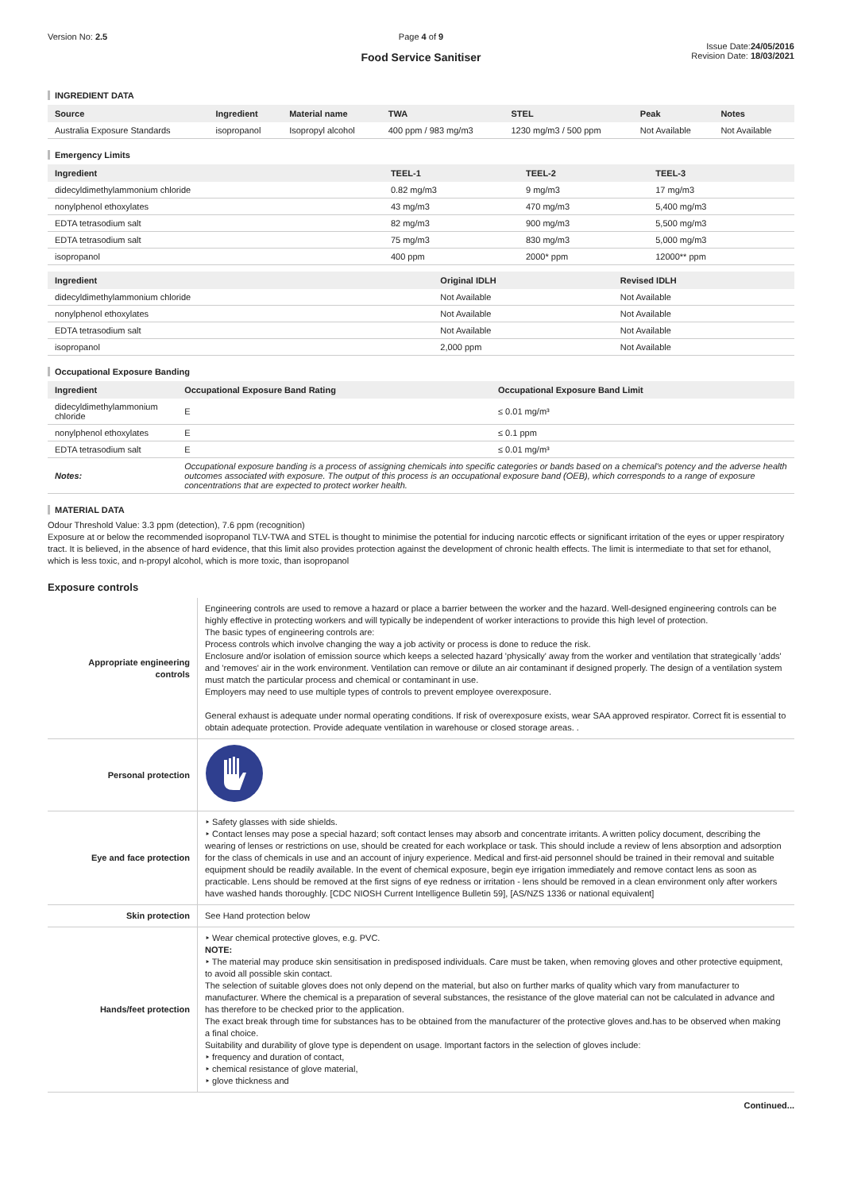Version No: 2.5 Page 4 of 9
Food Service Sanitiser
Issue Date:24/05/2016
Revision Date: 18/03/2021
INGREDIENT DATA
| Source | Ingredient | Material name | TWA | STEL | Peak | Notes |
| --- | --- | --- | --- | --- | --- | --- |
| Australia Exposure Standards | isopropanol | Isopropyl alcohol | 400 ppm / 983 mg/m3 | 1230 mg/m3 / 500 ppm | Not Available | Not Available |
Emergency Limits
| Ingredient | TEEL-1 | TEEL-2 | TEEL-3 |
| --- | --- | --- | --- |
| didecyldimethylammonium chloride | 0.82 mg/m3 | 9 mg/m3 | 17 mg/m3 |
| nonylphenol ethoxylates | 43 mg/m3 | 470 mg/m3 | 5,400 mg/m3 |
| EDTA tetrasodium salt | 82 mg/m3 | 900 mg/m3 | 5,500 mg/m3 |
| EDTA tetrasodium salt | 75 mg/m3 | 830 mg/m3 | 5,000 mg/m3 |
| isopropanol | 400 ppm | 2000* ppm | 12000** ppm |
| Ingredient | Original IDLH | Revised IDLH |
| --- | --- | --- |
| didecyldimethylammonium chloride | Not Available | Not Available |
| nonylphenol ethoxylates | Not Available | Not Available |
| EDTA tetrasodium salt | Not Available | Not Available |
| isopropanol | 2,000 ppm | Not Available |
Occupational Exposure Banding
| Ingredient | Occupational Exposure Band Rating | Occupational Exposure Band Limit |
| --- | --- | --- |
| didecyldimethylammonium chloride | E | ≤ 0.01 mg/m³ |
| nonylphenol ethoxylates | E | ≤ 0.1 ppm |
| EDTA tetrasodium salt | E | ≤ 0.01 mg/m³ |
| Notes: | Occupational exposure banding is a process of assigning chemicals into specific categories or bands based on a chemical's potency and the adverse health outcomes associated with exposure. The output of this process is an occupational exposure band (OEB), which corresponds to a range of exposure concentrations that are expected to protect worker health. | |
MATERIAL DATA
Odour Threshold Value: 3.3 ppm (detection), 7.6 ppm (recognition)
Exposure at or below the recommended isopropanol TLV-TWA and STEL is thought to minimise the potential for inducing narcotic effects or significant irritation of the eyes or upper respiratory tract. It is believed, in the absence of hard evidence, that this limit also provides protection against the development of chronic health effects. The limit is intermediate to that set for ethanol, which is less toxic, and n-propyl alcohol, which is more toxic, than isopropanol
Exposure controls
| Appropriate engineering controls | Engineering controls are used to remove a hazard or place a barrier between the worker and the hazard. Well-designed engineering controls can be highly effective in protecting workers and will typically be independent of worker interactions to provide this high level of protection. The basic types of engineering controls are: Process controls which involve changing the way a job activity or process is done to reduce the risk. Enclosure and/or isolation of emission source which keeps a selected hazard 'physically' away from the worker and ventilation that strategically 'adds' and 'removes' air in the work environment. Ventilation can remove or dilute an air contaminant if designed properly. The design of a ventilation system must match the particular process and chemical or contaminant in use. Employers may need to use multiple types of controls to prevent employee overexposure. General exhaust is adequate under normal operating conditions. If risk of overexposure exists, wear SAA approved respirator. Correct fit is essential to obtain adequate protection. Provide adequate ventilation in warehouse or closed storage areas. . |
| Personal protection | |
| Eye and face protection | ‣ Safety glasses with side shields. ‣ Contact lenses may pose a special hazard; soft contact lenses may absorb and concentrate irritants. A written policy document, describing the wearing of lenses or restrictions on use, should be created for each workplace or task. This should include a review of lens absorption and adsorption for the class of chemicals in use and an account of injury experience. Medical and first-aid personnel should be trained in their removal and suitable equipment should be readily available. In the event of chemical exposure, begin eye irrigation immediately and remove contact lens as soon as practicable. Lens should be removed at the first signs of eye redness or irritation - lens should be removed in a clean environment only after workers have washed hands thoroughly. [CDC NIOSH Current Intelligence Bulletin 59], [AS/NZS 1336 or national equivalent] |
| Skin protection | See Hand protection below |
| Hands/feet protection | ‣ Wear chemical protective gloves, e.g. PVC. NOTE: ‣ The material may produce skin sensitisation in predisposed individuals. Care must be taken, when removing gloves and other protective equipment, to avoid all possible skin contact. The selection of suitable gloves does not only depend on the material, but also on further marks of quality which vary from manufacturer to manufacturer. Where the chemical is a preparation of several substances, the resistance of the glove material can not be calculated in advance and has therefore to be checked prior to the application. The exact break through time for substances has to be obtained from the manufacturer of the protective gloves and.has to be observed when making a final choice. Suitability and durability of glove type is dependent on usage. Important factors in the selection of gloves include: ‣ frequency and duration of contact, ‣ chemical resistance of glove material, ‣ glove thickness and |
Continued...